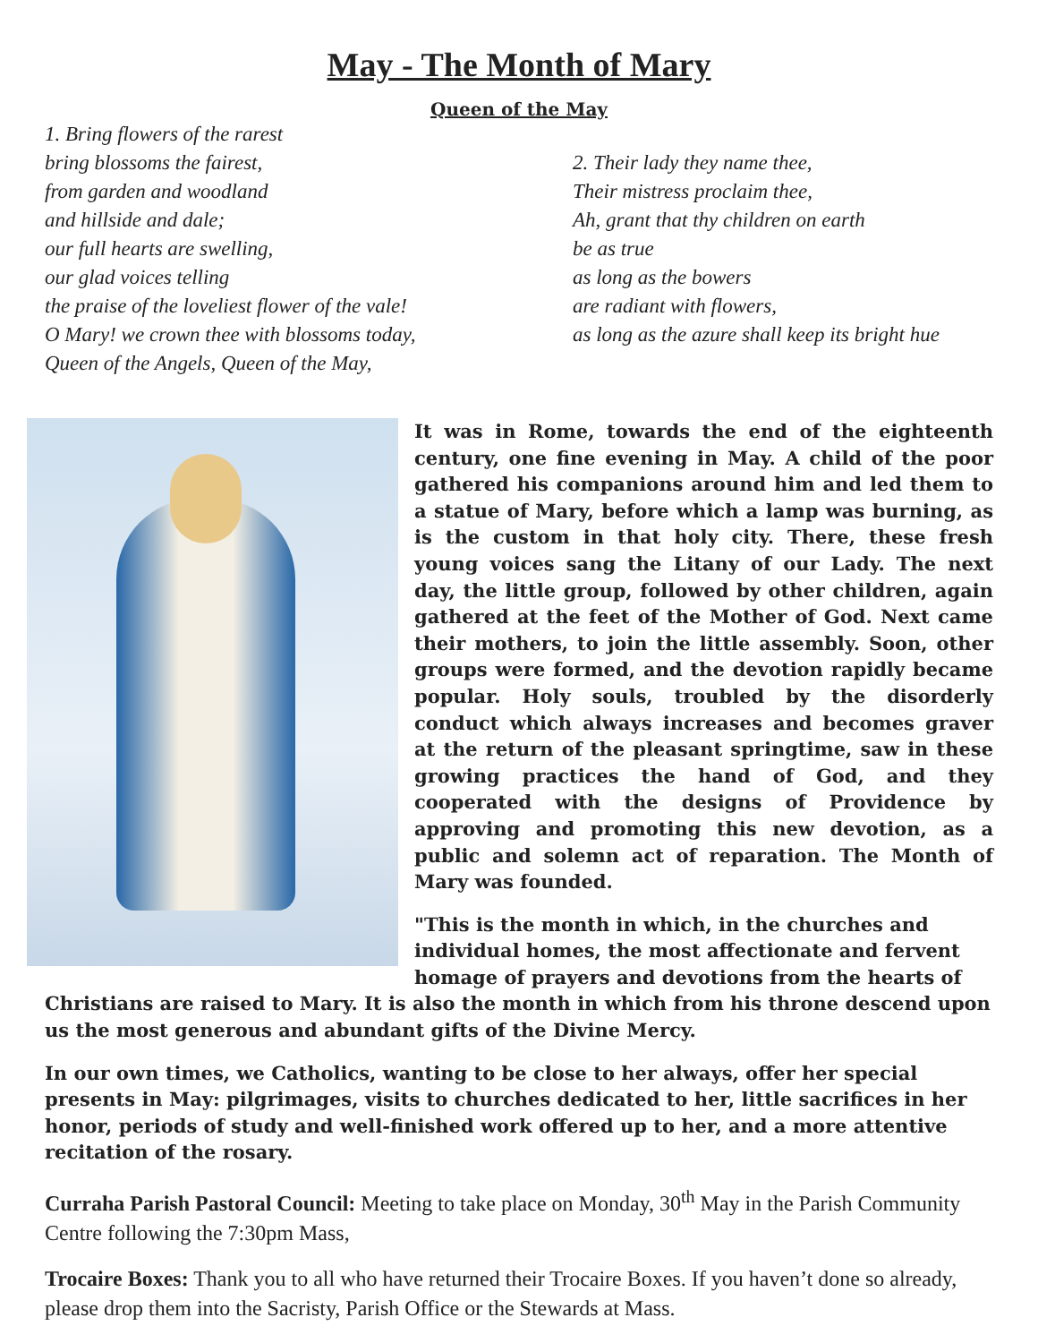May - The Month of Mary
Queen of the May
1. Bring flowers of the rarest
bring blossoms the fairest,
from garden and woodland
and hillside and dale;
our full hearts are swelling,
our glad voices telling
the praise of the loveliest flower of the vale!
O Mary! we crown thee with blossoms today,
Queen of the Angels, Queen of the May,
2. Their lady they name thee,
Their mistress proclaim thee,
Ah, grant that thy children on earth
be as true
as long as the bowers
are radiant with flowers,
as long as the azure shall keep its bright hue
It was in Rome, towards the end of the eighteenth century, one fine evening in May. A child of the poor gathered his companions around him and led them to a statue of Mary, before which a lamp was burning, as is the custom in that holy city. There, these fresh young voices sang the Litany of our Lady. The next day, the little group, followed by other children, again gathered at the feet of the Mother of God. Next came their mothers, to join the little assembly. Soon, other groups were formed, and the devotion rapidly became popular. Holy souls, troubled by the disorderly conduct which always increases and becomes graver at the return of the pleasant springtime, saw in these growing practices the hand of God, and they cooperated with the designs of Providence by approving and promoting this new devotion, as a public and solemn act of reparation. The Month of Mary was founded.
"This is the month in which, in the churches and individual homes, the most affectionate and fervent homage of prayers and devotions from the hearts of Christians are raised to Mary. It is also the month in which from his throne descend upon us the most generous and abundant gifts of the Divine Mercy.
In our own times, we Catholics, wanting to be close to her always, offer her special presents in May: pilgrimages, visits to churches dedicated to her, little sacrifices in her honor, periods of study and well-finished work offered up to her, and a more attentive recitation of the rosary.
Curraha Parish Pastoral Council: Meeting to take place on Monday, 30<sup>th</sup> May in the Parish Community Centre following the 7:30pm Mass,
Trocaire Boxes: Thank you to all who have returned their Trocaire Boxes. If you haven’t done so already, please drop them into the Sacristy, Parish Office or the Stewards at Mass.